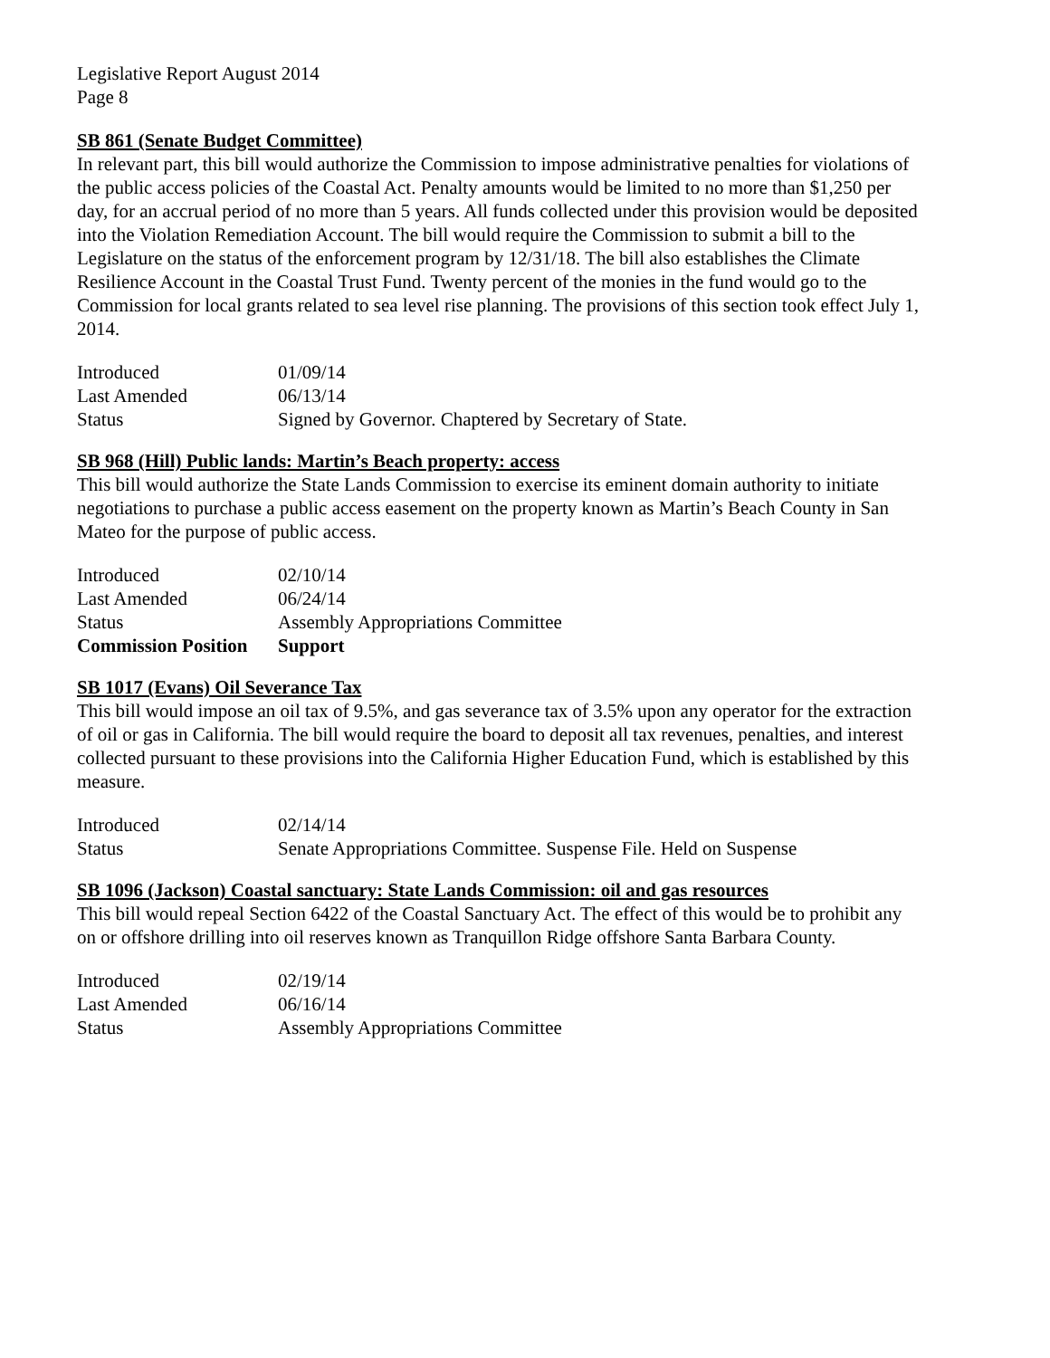Legislative Report August 2014
Page 8
SB 861 (Senate Budget Committee)
In relevant part, this bill would authorize the Commission to impose administrative penalties for violations of the public access policies of the Coastal Act. Penalty amounts would be limited to no more than $1,250 per day, for an accrual period of no more than 5 years. All funds collected under this provision would be deposited into the Violation Remediation Account. The bill would require the Commission to submit a bill to the Legislature on the status of the enforcement program by 12/31/18. The bill also establishes the Climate Resilience Account in the Coastal Trust Fund. Twenty percent of the monies in the fund would go to the Commission for local grants related to sea level rise planning. The provisions of this section took effect July 1, 2014.
| Introduced | 01/09/14 |
| Last Amended | 06/13/14 |
| Status | Signed by Governor. Chaptered by Secretary of State. |
SB 968 (Hill) Public lands: Martin’s Beach property: access
This bill would authorize the State Lands Commission to exercise its eminent domain authority to initiate negotiations to purchase a public access easement on the property known as Martin’s Beach County in San Mateo for the purpose of public access.
| Introduced | 02/10/14 |
| Last Amended | 06/24/14 |
| Status | Assembly Appropriations Committee |
| Commission Position | Support |
SB 1017 (Evans) Oil Severance Tax
This bill would impose an oil tax of 9.5%, and gas severance tax of 3.5% upon any operator for the extraction of oil or gas in California. The bill would require the board to deposit all tax revenues, penalties, and interest collected pursuant to these provisions into the California Higher Education Fund, which is established by this measure.
| Introduced | 02/14/14 |
| Status | Senate Appropriations Committee. Suspense File. Held on Suspense |
SB 1096 (Jackson) Coastal sanctuary: State Lands Commission: oil and gas resources
This bill would repeal Section 6422 of the Coastal Sanctuary Act. The effect of this would be to prohibit any on or offshore drilling into oil reserves known as Tranquillon Ridge offshore Santa Barbara County.
| Introduced | 02/19/14 |
| Last Amended | 06/16/14 |
| Status | Assembly Appropriations Committee |